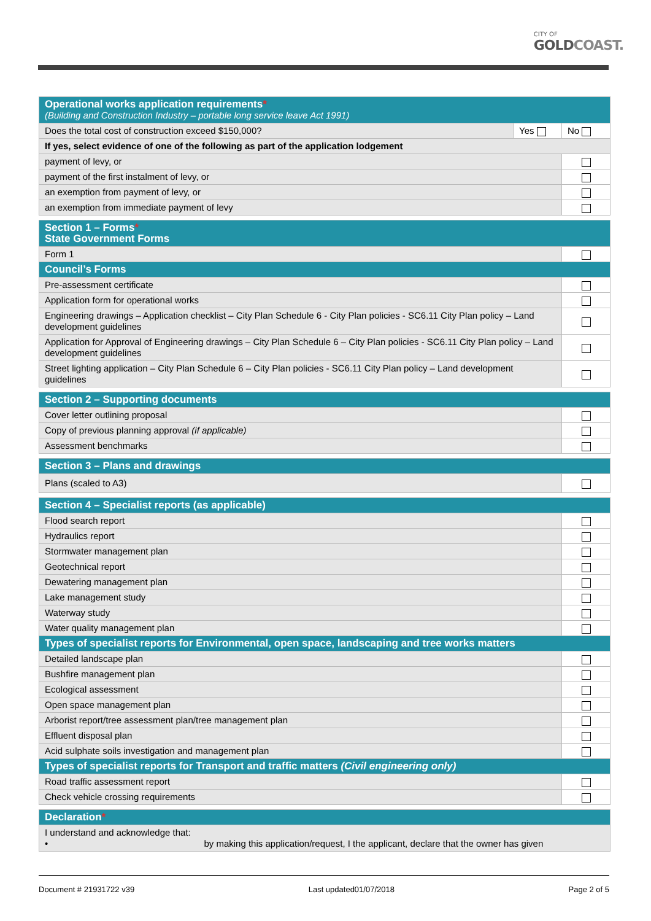CITY OF
GOLDCOAST.
| Operational works application requirements * (Building and Construction Industry – portable long service leave Act 1991) | | |
| --- | --- | --- |
| Does the total cost of construction exceed $150,000? | Yes | No |
| If yes, select evidence of one of the following as part of the application lodgement | | |
| payment of levy, or | | |
| payment of the first instalment of levy, or | | |
| an exemption from payment of levy, or | | |
| an exemption from immediate payment of levy | | |
| Section 1 – Forms * State Government Forms | |
| --- | --- |
| Form 1 | |
| Council’s Forms | |
| Pre-assessment certificate | |
| Application form for operational works | |
| Engineering drawings – Application checklist – City Plan Schedule 6 - City Plan policies - SC6.11 City Plan policy – Land development guidelines | |
| Application for Approval of Engineering drawings – City Plan Schedule 6 – City Plan policies - SC6.11 City Plan policy – Land development guidelines | |
| Street lighting application – City Plan Schedule 6 – City Plan policies - SC6.11 City Plan policy – Land development guidelines | |
| Section 2 – Supporting documents | |
| --- | --- |
| Cover letter outlining proposal | |
| Copy of previous planning approval (if applicable) | |
| Assessment benchmarks | |
| Section 3 – Plans and drawings | |
| --- | --- |
| Plans (scaled to A3) | |
| Section 4 – Specialist reports (as applicable) | |
| --- | --- |
| Flood search report | |
| Hydraulics report | |
| Stormwater management plan | |
| Geotechnical report | |
| Dewatering management plan | |
| Lake management study | |
| Waterway study | |
| Water quality management plan | |
| Types of specialist reports for Environmental, open space, landscaping and tree works matters | |
| Detailed landscape plan | |
| Bushfire management plan | |
| Ecological assessment | |
| Open space management plan | |
| Arborist report/tree assessment plan/tree management plan | |
| Effluent disposal plan | |
| Acid sulphate soils investigation and management plan | |
| Types of specialist reports for Transport and traffic matters (Civil engineering only) | |
| Road traffic assessment report | |
| Check vehicle crossing requirements | |
| Declaration * |
| --- |
| I understand and acknowledge that: • by making this application/request, I the applicant, declare that the owner has given |
Document # 21931722 v39 Last updated01/07/2018 Page 2 of 5